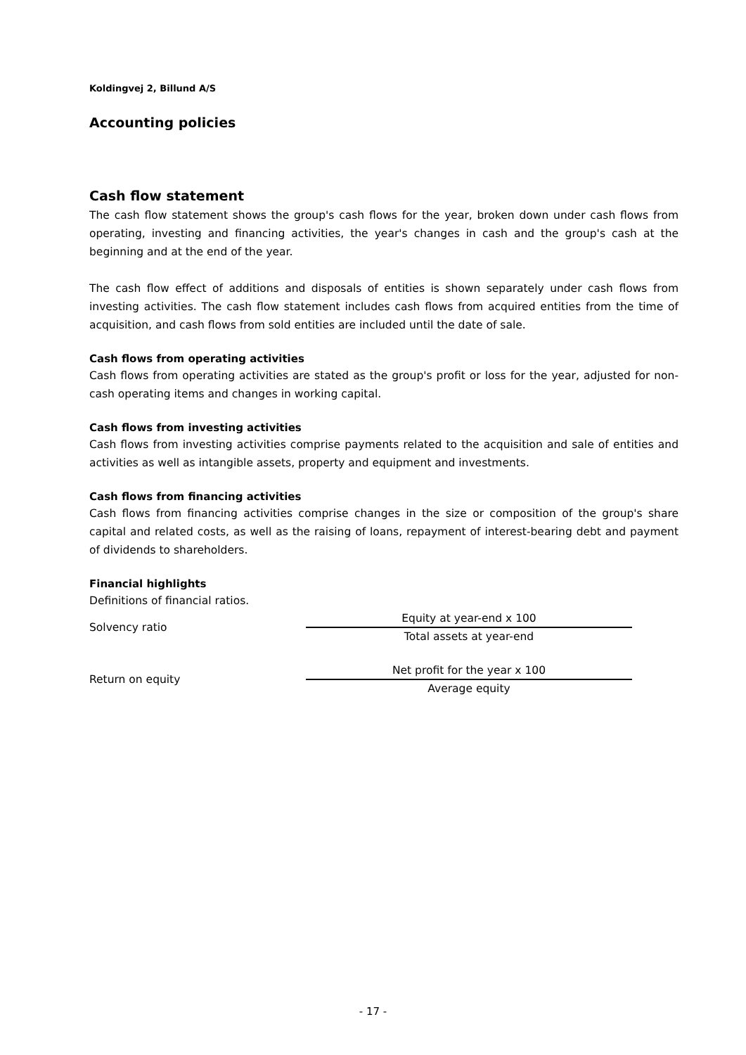Koldingvej 2, Billund A/S
Accounting policies
Cash flow statement
The cash flow statement shows the group's cash flows for the year, broken down under cash flows from operating, investing and financing activities, the year's changes in cash and the group's cash at the beginning and at the end of the year.
The cash flow effect of additions and disposals of entities is shown separately under cash flows from investing activities. The cash flow statement includes cash flows from acquired entities from the time of acquisition, and cash flows from sold entities are included until the date of sale.
Cash flows from operating activities
Cash flows from operating activities are stated as the group's profit or loss for the year, adjusted for non-cash operating items and changes in working capital.
Cash flows from investing activities
Cash flows from investing activities comprise payments related to the acquisition and sale of entities and activities as well as intangible assets, property and equipment and investments.
Cash flows from financing activities
Cash flows from financing activities comprise changes in the size or composition of the group's share capital and related costs, as well as the raising of loans, repayment of interest-bearing debt and payment of dividends to shareholders.
Financial highlights
Definitions of financial ratios.
Solvency ratio
Equity at year-end x 100
Total assets at year-end
Return on equity
Net profit for the year x 100
Average equity
- 17 -